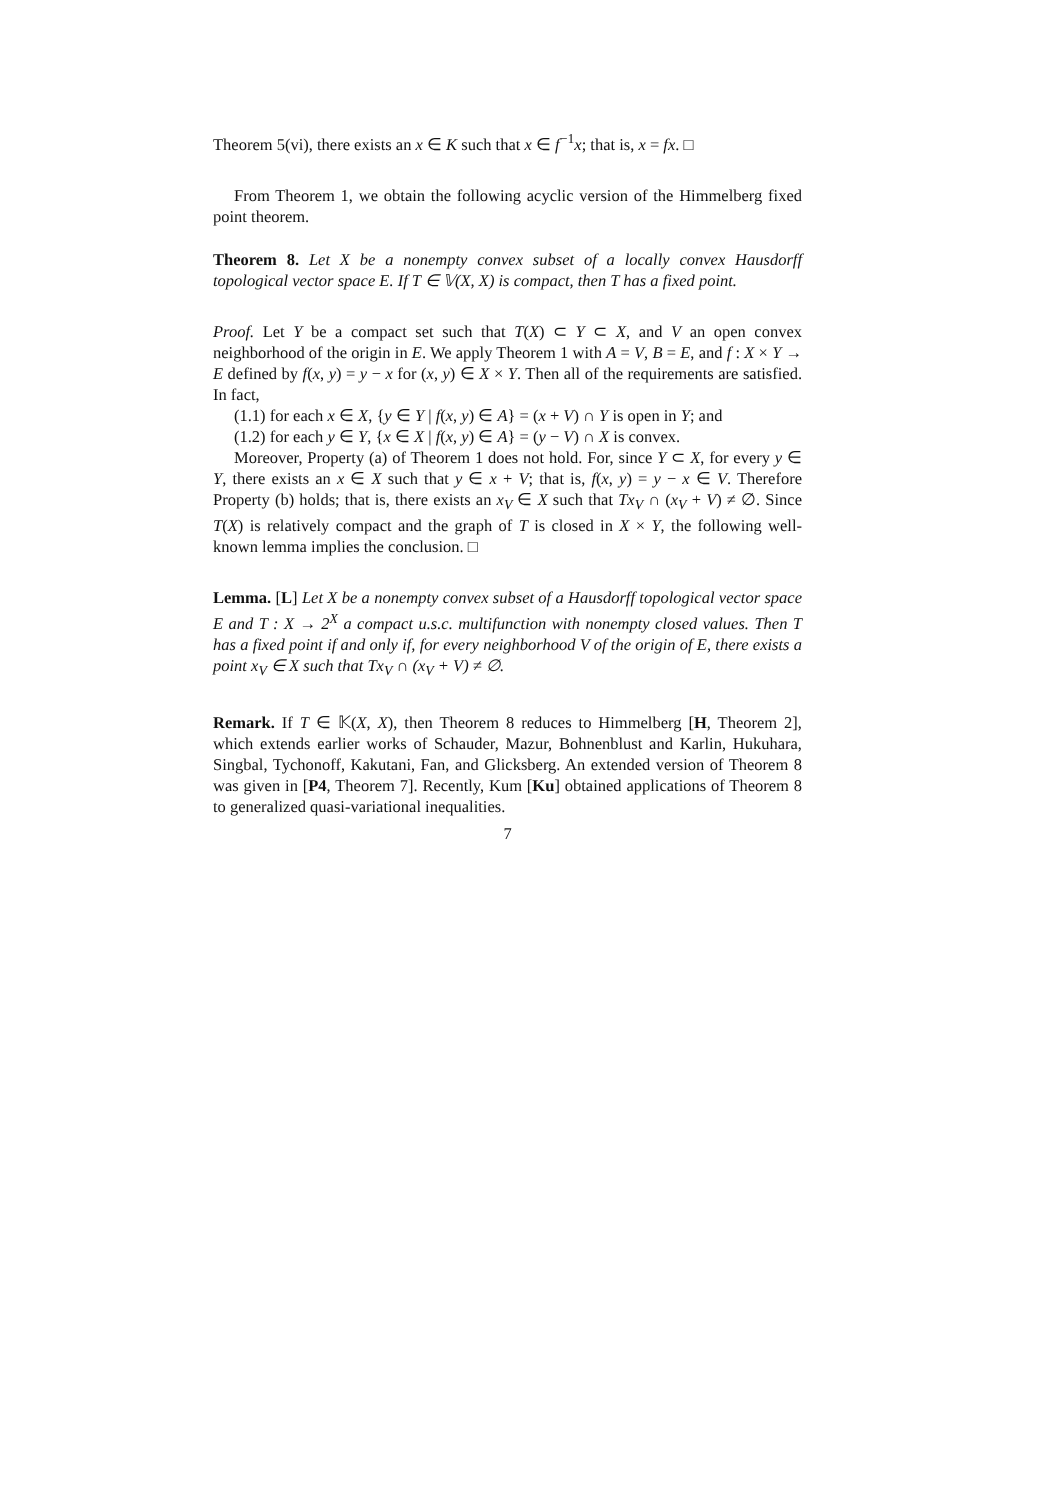Theorem 5(vi), there exists an x ∈ K such that x ∈ f<sup>−1</sup>x; that is, x = fx. □
From Theorem 1, we obtain the following acyclic version of the Himmelberg fixed point theorem.
Theorem 8. Let X be a nonempty convex subset of a locally convex Hausdorff topological vector space E. If T ∈ 𝕍(X, X) is compact, then T has a fixed point.
Proof. Let Y be a compact set such that T(X) ⊂ Y ⊂ X, and V an open convex neighborhood of the origin in E. We apply Theorem 1 with A = V, B = E, and f : X × Y → E defined by f(x, y) = y − x for (x, y) ∈ X × Y. Then all of the requirements are satisfied. In fact,
(1.1) for each x ∈ X, {y ∈ Y | f(x, y) ∈ A} = (x + V) ∩ Y is open in Y; and
(1.2) for each y ∈ Y, {x ∈ X | f(x, y) ∈ A} = (y − V) ∩ X is convex.
Moreover, Property (a) of Theorem 1 does not hold. For, since Y ⊂ X, for every y ∈ Y, there exists an x ∈ X such that y ∈ x + V; that is, f(x, y) = y − x ∈ V. Therefore Property (b) holds; that is, there exists an x<sub>V</sub> ∈ X such that Tx<sub>V</sub> ∩ (x<sub>V</sub> + V) ≠ ∅. Since T(X) is relatively compact and the graph of T is closed in X × Y, the following well-known lemma implies the conclusion. □
Lemma. [L] Let X be a nonempty convex subset of a Hausdorff topological vector space E and T : X → 2<sup>X</sup> a compact u.s.c. multifunction with nonempty closed values. Then T has a fixed point if and only if, for every neighborhood V of the origin of E, there exists a point x<sub>V</sub> ∈ X such that Tx<sub>V</sub> ∩ (x<sub>V</sub> + V) ≠ ∅.
Remark. If T ∈ 𝕂(X, X), then Theorem 8 reduces to Himmelberg [H, Theorem 2], which extends earlier works of Schauder, Mazur, Bohnenblust and Karlin, Hukuhara, Singbal, Tychonoff, Kakutani, Fan, and Glicksberg. An extended version of Theorem 8 was given in [P4, Theorem 7]. Recently, Kum [Ku] obtained applications of Theorem 8 to generalized quasi-variational inequalities.
7